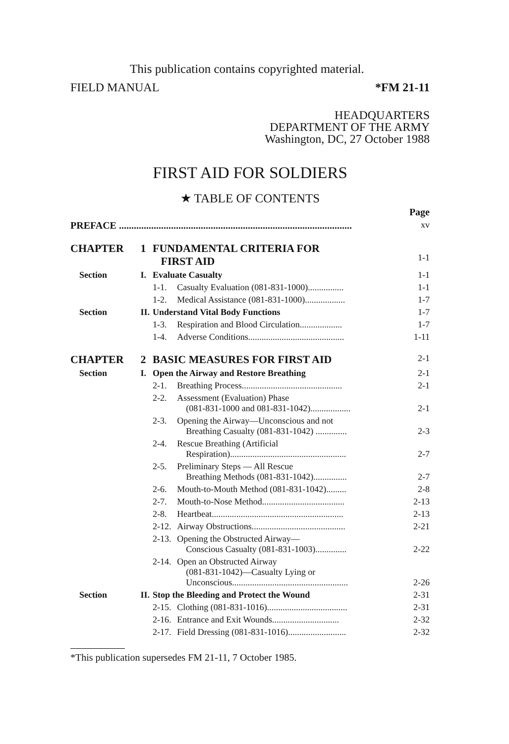This publication contains copyrighted material.
FIELD MANUAL *FM 21-11
HEADQUARTERS
DEPARTMENT OF THE ARMY
Washington, DC, 27 October 1988
FIRST AID FOR SOLDIERS
★ TABLE OF CONTENTS
| | | | | Page |
| PREFACE .............................................................................................. | | | | xv |
| CHAPTER | 1 | FUNDAMENTAL CRITERIA FOR FIRST AID | | 1-1 |
| Section | I. | Evaluate Casualty | | 1-1 |
| | | 1-1. | Casualty Evaluation (081-831-1000)................ | 1-1 |
| | | 1-2. | Medical Assistance (081-831-1000).................. | 1-7 |
| Section | II. | Understand Vital Body Functions | | 1-7 |
| | | 1-3. | Respiration and Blood Circulation................... | 1-7 |
| | | 1-4. | Adverse Conditions........................................... | 1-11 |
| CHAPTER | 2 | BASIC MEASURES FOR FIRST AID | | 2-1 |
| Section | I. | Open the Airway and Restore Breathing | | 2-1 |
| | | 2-1. | Breathing Process............................................. | 2-1 |
| | | 2-2. | Assessment (Evaluation) Phase (081-831-1000 and 081-831-1042).................. | 2-1 |
| | | 2-3. | Opening the Airway—Unconscious and not Breathing Casualty (081-831-1042) .............. | 2-3 |
| | | 2-4. | Rescue Breathing (Artificial Respiration).................................................... | 2-7 |
| | | 2-5. | Preliminary Steps — All Rescue Breathing Methods (081-831-1042)............... | 2-7 |
| | | 2-6. | Mouth-to-Mouth Method (081-831-1042)......... | 2-8 |
| | | 2-7. | Mouth-to-Nose Method..................................... | 2-13 |
| | | 2-8. | Heartbeat........................................................... | 2-13 |
| | | 2-12. | Airway Obstructions.......................................... | 2-21 |
| | | 2-13. | Opening the Obstructed Airway— Conscious Casualty (081-831-1003).............. | 2-22 |
| | | 2-14. | Open an Obstructed Airway (081-831-1042)—Casualty Lying or Unconscious.................................................... | 2-26 |
| Section | II. | Stop the Bleeding and Protect the Wound | | 2-31 |
| | | 2-15. | Clothing (081-831-1016).................................... | 2-31 |
| | | 2-16. | Entrance and Exit Wounds.............................. | 2-32 |
| | | 2-17. | Field Dressing (081-831-1016).......................... | 2-32 |
*This publication supersedes FM 21-11, 7 October 1985.